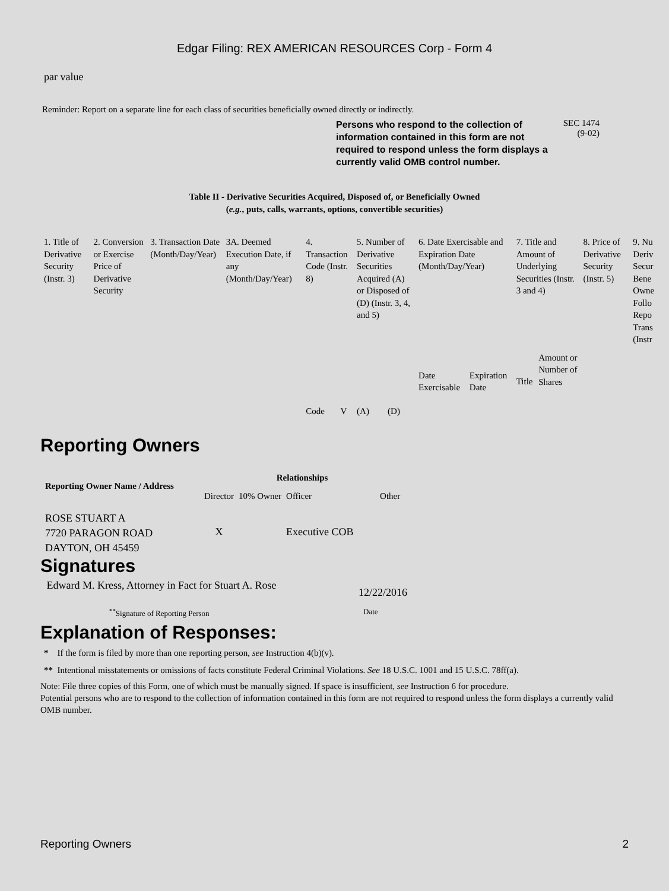Edgar Filing: REX AMERICAN RESOURCES Corp - Form 4
par value
Reminder: Report on a separate line for each class of securities beneficially owned directly or indirectly.
Persons who respond to the collection of information contained in this form are not required to respond unless the form displays a currently valid OMB control number.
SEC 1474
(9-02)
Table II - Derivative Securities Acquired, Disposed of, or Beneficially Owned
(e.g., puts, calls, warrants, options, convertible securities)
| 1. Title of Derivative Security (Instr. 3) | 2. Conversion or Exercise Price of Derivative Security | 3. Transaction Date (Month/Day/Year) | 3A. Deemed Execution Date, if any (Month/Day/Year) | 4. Transaction Code (Instr. 8) | | 5. Number of Derivative Securities Acquired (A) or Disposed of (D) (Instr. 3, 4, and 5) | | 6. Date Exercisable and Expiration Date (Month/Day/Year) | | 7. Title and Amount of Underlying Securities (Instr. 3 and 4) | | 8. Price of Derivative Security (Instr. 5) | 9. Nu Deriv Secur Bene Owne Follo Repo Trans (Instr |
| | | | | Code | V | (A) | (D) | Date Exercisable | Expiration Date | Title | Amount or Number of Shares | | |
Reporting Owners
| Reporting Owner Name / Address | Relationships | | | |
| --- | --- | --- | --- | --- |
| | Director | 10% Owner | Officer | Other |
| ROSE STUART A 7720 PARAGON ROAD DAYTON, OH 45459 | X | | Executive COB | |
Signatures
Edward M. Kress, Attorney in Fact for Stuart A. Rose
12/22/2016
<sup>**</sup> Signature of Reporting Person Date
Explanation of Responses:
* If the form is filed by more than one reporting person, see Instruction 4(b)(v).
** Intentional misstatements or omissions of facts constitute Federal Criminal Violations. See 18 U.S.C. 1001 and 15 U.S.C. 78ff(a).
Note: File three copies of this Form, one of which must be manually signed. If space is insufficient, see Instruction 6 for procedure.
Potential persons who are to respond to the collection of information contained in this form are not required to respond unless the form displays a currently valid OMB number.
Reporting Owners 2